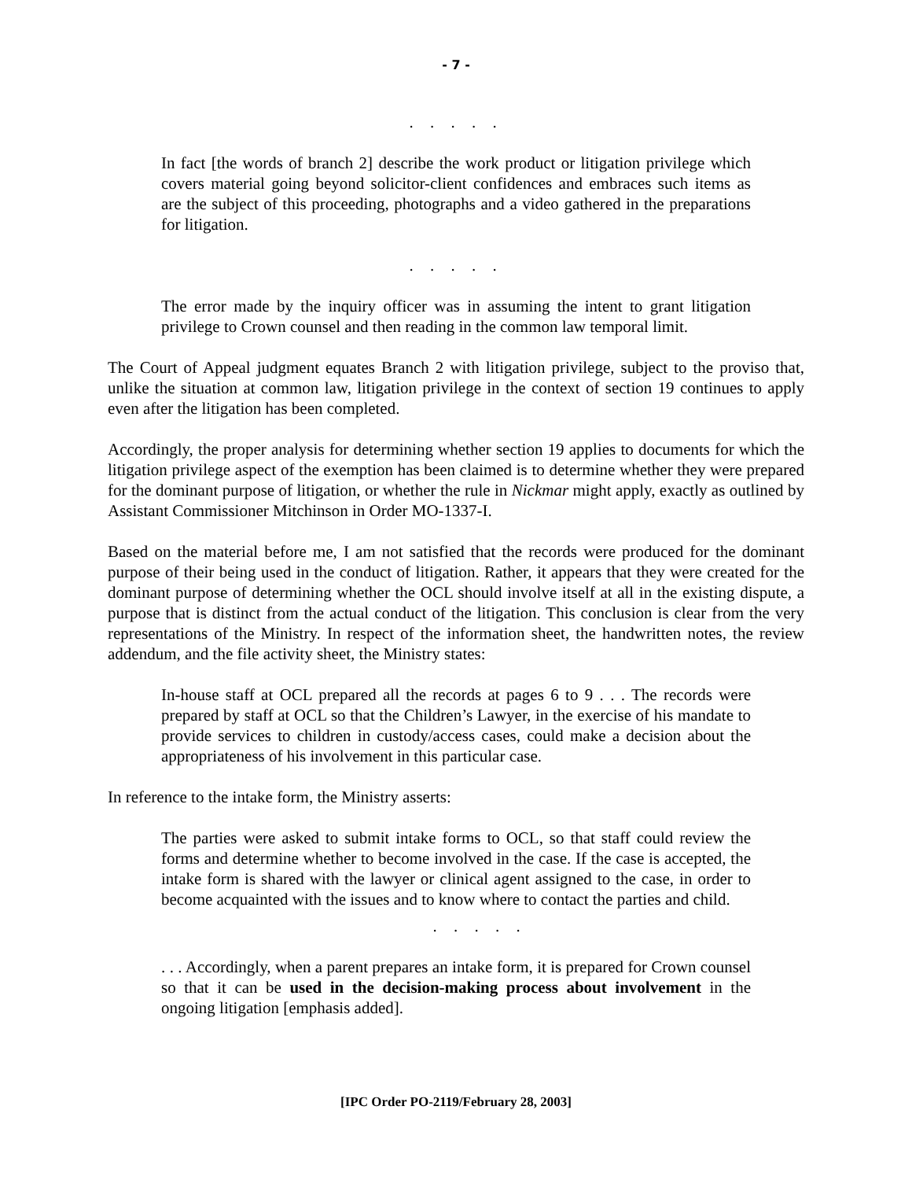- 7 -
. . . . .
In fact [the words of branch 2] describe the work product or litigation privilege which covers material going beyond solicitor-client confidences and embraces such items as are the subject of this proceeding, photographs and a video gathered in the preparations for litigation.
. . . . .
The error made by the inquiry officer was in assuming the intent to grant litigation privilege to Crown counsel and then reading in the common law temporal limit.
The Court of Appeal judgment equates Branch 2 with litigation privilege, subject to the proviso that, unlike the situation at common law, litigation privilege in the context of section 19 continues to apply even after the litigation has been completed.
Accordingly, the proper analysis for determining whether section 19 applies to documents for which the litigation privilege aspect of the exemption has been claimed is to determine whether they were prepared for the dominant purpose of litigation, or whether the rule in Nickmar might apply, exactly as outlined by Assistant Commissioner Mitchinson in Order MO-1337-I.
Based on the material before me, I am not satisfied that the records were produced for the dominant purpose of their being used in the conduct of litigation. Rather, it appears that they were created for the dominant purpose of determining whether the OCL should involve itself at all in the existing dispute, a purpose that is distinct from the actual conduct of the litigation. This conclusion is clear from the very representations of the Ministry. In respect of the information sheet, the handwritten notes, the review addendum, and the file activity sheet, the Ministry states:
In-house staff at OCL prepared all the records at pages 6 to 9 . . . The records were prepared by staff at OCL so that the Children’s Lawyer, in the exercise of his mandate to provide services to children in custody/access cases, could make a decision about the appropriateness of his involvement in this particular case.
In reference to the intake form, the Ministry asserts:
The parties were asked to submit intake forms to OCL, so that staff could review the forms and determine whether to become involved in the case. If the case is accepted, the intake form is shared with the lawyer or clinical agent assigned to the case, in order to become acquainted with the issues and to know where to contact the parties and child.
. . . . .
. . . Accordingly, when a parent prepares an intake form, it is prepared for Crown counsel so that it can be used in the decision-making process about involvement in the ongoing litigation [emphasis added].
[IPC Order PO-2119/February 28, 2003]